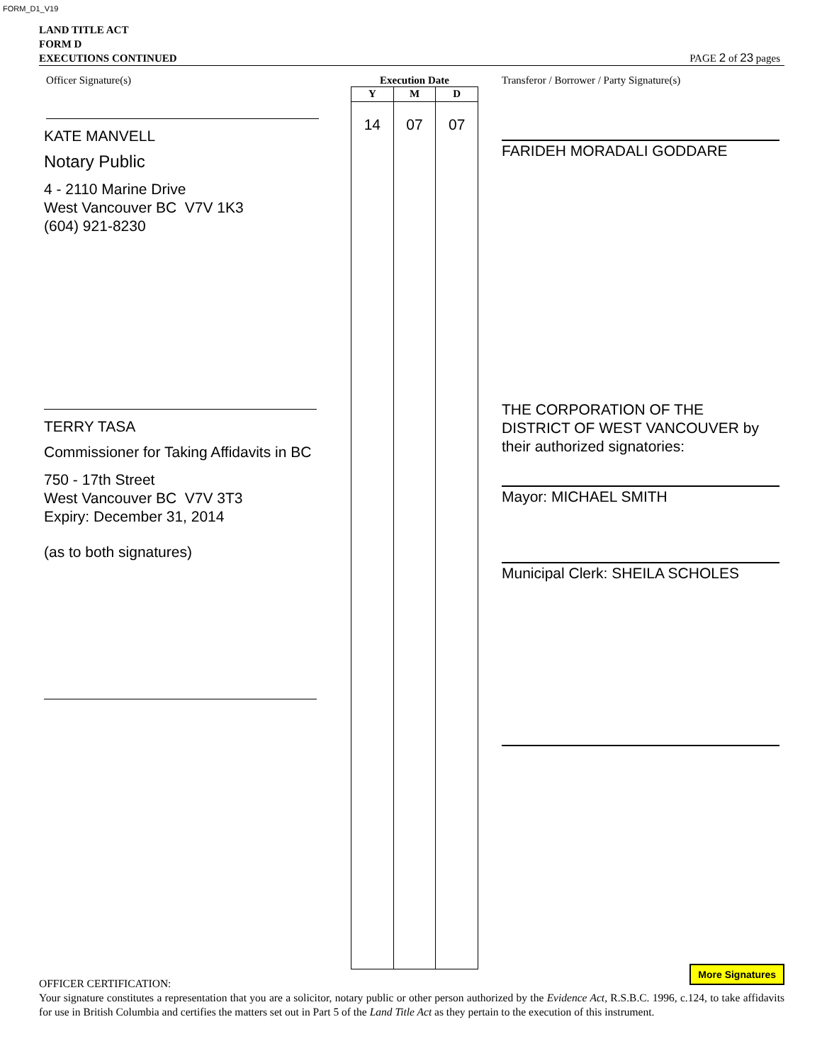FORM_D1_V19
LAND TITLE ACT
FORM D
EXECUTIONS CONTINUED PAGE 2 of 23 pages
Officer Signature(s)
KATE MANVELL
Notary Public
4 - 2110 Marine Drive
West Vancouver BC V7V 1K3
(604) 921-8230
TERRY TASA
Commissioner for Taking Affidavits in BC
750 - 17th Street
West Vancouver BC V7V 3T3
Expiry: December 31, 2014
(as to both signatures)
Execution Date
| Y | M | D |
| --- | --- | --- |
| 14 | 07 | 07 |
Transferor / Borrower / Party Signature(s)
FARIDEH MORADALI GODDARE
THE CORPORATION OF THE
DISTRICT OF WEST VANCOUVER by
their authorized signatories:
Mayor: MICHAEL SMITH
Municipal Clerk: SHEILA SCHOLES
More Signatures
OFFICER CERTIFICATION:
Your signature constitutes a representation that you are a solicitor, notary public or other person authorized by the Evidence Act, R.S.B.C. 1996, c.124, to take affidavits for use in British Columbia and certifies the matters set out in Part 5 of the Land Title Act as they pertain to the execution of this instrument.